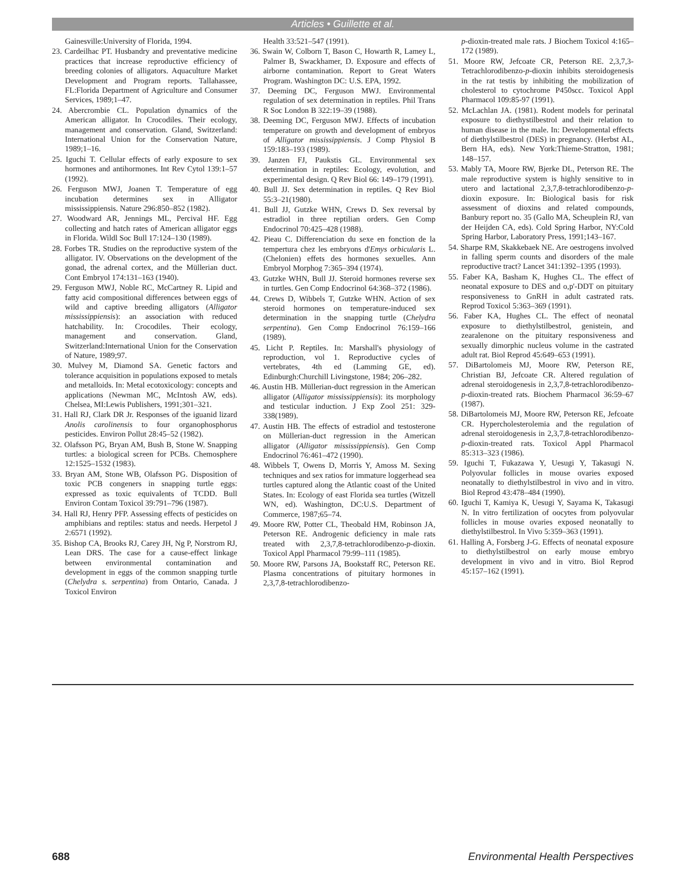Articles • Guillette et al.
Gainesville:University of Florida, 1994.
23. Cardeilhac PT. Husbandry and preventative medicine practices that increase reproductive efficiency of breeding colonies of alligators. Aquaculture Market Development and Program reports. Tallahassee, FL:Florida Department of Agriculture and Consumer Services, 1989;1–47.
24. Abercrombie CL. Population dynamics of the American alligator. In Crocodiles. Their ecology, management and conservation. Gland, Switzerland: International Union for the Conservation Nature, 1989;1–16.
25. Iguchi T. Cellular effects of early exposure to sex hormones and antihormones. Int Rev Cytol 139:1–57 (1992).
26. Ferguson MWJ, Joanen T. Temperature of egg incubation determines sex in Alligator mississippiensis. Nature 296:850–852 (1982).
27. Woodward AR, Jennings ML, Percival HF. Egg collecting and hatch rates of American alligator eggs in Florida. Wildl Soc Bull 17:124–130 (1989).
28. Forbes TR. Studies on the reproductive system of the alligator. IV. Observations on the development of the gonad, the adrenal cortex, and the Müllerian duct. Cont Embryol 174:131–163 (1940).
29. Ferguson MWJ, Noble RC, McCartney R. Lipid and fatty acid compositional differences between eggs of wild and captive breeding alligators (Alligator mississippiensis): an association with reduced hatchability. In: Crocodiles. Their ecology, management and conservation. Gland, Switzerland:International Union for the Conservation of Nature, 1989;97.
30. Mulvey M, Diamond SA. Genetic factors and tolerance acquisition in populations exposed to metals and metalloids. In: Metal ecotoxicology: concepts and applications (Newman MC, McIntosh AW, eds). Chelsea, MI:Lewis Publishers, 1991;301–321.
31. Hall RJ, Clark DR Jr. Responses of the iguanid lizard Anolis carolinensis to four organophosphorus pesticides. Environ Pollut 28:45–52 (1982).
32. Olafsson PG, Bryan AM, Bush B, Stone W. Snapping turtles: a biological screen for PCBs. Chemosphere 12:1525–1532 (1983).
33. Bryan AM, Stone WB, Olafsson PG. Disposition of toxic PCB congeners in snapping turtle eggs: expressed as toxic equivalents of TCDD. Bull Environ Contam Toxicol 39:791–796 (1987).
34. Hall RJ, Henry PFP. Assessing effects of pesticides on amphibians and reptiles: status and needs. Herpetol J 2:6571 (1992).
35. Bishop CA, Brooks RJ, Carey JH, Ng P, Norstrom RJ, Lean DRS. The case for a cause-effect linkage between environmental contamination and development in eggs of the common snapping turtle (Chelydra s. serpentina) from Ontario, Canada. J Toxicol Environ
Health 33:521–547 (1991).
36. Swain W, Colborn T, Bason C, Howarth R, Lamey L, Palmer B, Swackhamer, D. Exposure and effects of airborne contamination. Report to Great Waters Program. Washington DC: U.S. EPA, 1992.
37. Deeming DC, Ferguson MWJ. Environmental regulation of sex determination in reptiles. Phil Trans R Soc London B 322:19–39 (1988).
38. Deeming DC, Ferguson MWJ. Effects of incubation temperature on growth and development of embryos of Alligator mississippiensis. J Comp Physiol B 159:183–193 (1989).
39. Janzen FJ, Paukstis GL. Environmental sex determination in reptiles: Ecology, evolution, and experimental design. Q Rev Biol 66: 149–179 (1991).
40. Bull JJ. Sex determination in reptiles. Q Rev Biol 55:3–21(1980).
41. Bull JJ, Gutzke WHN, Crews D. Sex reversal by estradiol in three reptilian orders. Gen Comp Endocrinol 70:425–428 (1988).
42. Pieau C. Differenciation du sexe en fonction de la tempertura chez les embryons d'Emys orbicularis L. (Chelonien) effets des hormones sexuelles. Ann Embryol Morphog 7:365–394 (1974).
43. Gutzke WHN, Bull JJ. Steroid hormones reverse sex in turtles. Gen Comp Endocrinol 64:368–372 (1986).
44. Crews D, Wibbels T, Gutzke WHN. Action of sex steroid hormones on temperature-induced sex determination in the snapping turtle (Chelydra serpentina). Gen Comp Endocrinol 76:159–166 (1989).
45. Licht P. Reptiles. In: Marshall's physiology of reproduction, vol 1. Reproductive cycles of vertebrates, 4th ed (Lamming GE, ed). Edinburgh:Churchill Livingstone, 1984; 206–282.
46. Austin HB. Müllerian-duct regression in the American alligator (Alligator mississippiensis): its morphology and testicular induction. J Exp Zool 251: 329-338(1989).
47. Austin HB. The effects of estradiol and testosterone on Müllerian-duct regression in the American alligator (Alligator mississippiensis). Gen Comp Endocrinol 76:461–472 (1990).
48. Wibbels T, Owens D, Morris Y, Amoss M. Sexing techniques and sex ratios for immature loggerhead sea turtles captured along the Atlantic coast of the United States. In: Ecology of east Florida sea turtles (Witzell WN, ed). Washington, DC:U.S. Department of Commerce, 1987;65–74.
49. Moore RW, Potter CL, Theobald HM, Robinson JA, Peterson RE. Androgenic deficiency in male rats treated with 2,3,7,8-tetrachlorodibenzo-p-dioxin. Toxicol Appl Pharmacol 79:99–111 (1985).
50. Moore RW, Parsons JA, Bookstaff RC, Peterson RE. Plasma concentrations of pituitary hormones in 2,3,7,8-tetrachlorodibenzo-
p-dioxin-treated male rats. J Biochem Toxicol 4:165–172 (1989).
51. Moore RW, Jefcoate CR, Peterson RE. 2,3,7,3-Tetrachlorodibenzo-p-dioxin inhibits steroidogenesis in the rat testis by inhibiting the mobilization of cholesterol to cytochrome P450scc. Toxicol Appl Pharmacol 109:85-97 (1991).
52. McLachlan JA. (1981). Rodent models for perinatal exposure to diethystilbestrol and their relation to human disease in the male. In: Developmental effects of diethylstilbestrol (DES) in pregnancy. (Herbst AL, Bern HA, eds). New York:Thieme-Stratton, 1981; 148–157.
53. Mably TA, Moore RW, Bjerke DL, Peterson RE. The male reproductive system is highly sensitive to in utero and lactational 2,3,7,8-tetrachlorodibenzo-p-dioxin exposure. In: Biological basis for risk assessment of dioxins and related compounds, Banbury report no. 35 (Gallo MA, Scheuplein RJ, van der Heijden CA, eds). Cold Spring Harbor, NY:Cold Spring Harbor, Laboratory Press, 1991;143–167.
54. Sharpe RM, Skakkebaek NE. Are oestrogens involved in falling sperm counts and disorders of the male reproductive tract? Lancet 341:1392–1395 (1993).
55. Faber KA, Basham K, Hughes CL. The effect of neonatal exposure to DES and o,p'-DDT on pituitary responsiveness to GnRH in adult castrated rats. Reprod Toxicol 5:363–369 (1991).
56. Faber KA, Hughes CL. The effect of neonatal exposure to diethylstilbestrol, genistein, and zearalenone on the pituitary responsiveness and sexually dimorphic nucleus volume in the castrated adult rat. Biol Reprod 45:649–653 (1991).
57. DiBartolomeis MJ, Moore RW, Peterson RE, Christian BJ, Jefcoate CR. Altered regulation of adrenal steroidogenesis in 2,3,7,8-tetrachlorodibenzo-p-dioxin-treated rats. Biochem Pharmacol 36:59–67 (1987).
58. DiBartolomeis MJ, Moore RW, Peterson RE, Jefcoate CR. Hypercholesterolemia and the regulation of adrenal steroidogenesis in 2,3,7,8-tetrachlorodibenzo-p-dioxin-treated rats. Toxicol Appl Pharmacol 85:313–323 (1986).
59. Iguchi T, Fukazawa Y, Uesugi Y, Takasugi N. Polyovular follicles in mouse ovaries exposed neonatally to diethylstilbestrol in vivo and in vitro. Biol Reprod 43:478–484 (1990).
60. Iguchi T, Kamiya K, Uesugi Y, Sayama K, Takasugi N. In vitro fertilization of oocytes from polyovular follicles in mouse ovaries exposed neonatally to diethylstilbestrol. In Vivo 5:359–363 (1991).
61. Halling A, Forsberg J-G. Effects of neonatal exposure to diethylstilbestrol on early mouse embryo development in vivo and in vitro. Biol Reprod 45:157–162 (1991).
688 Environmental Health Perspectives